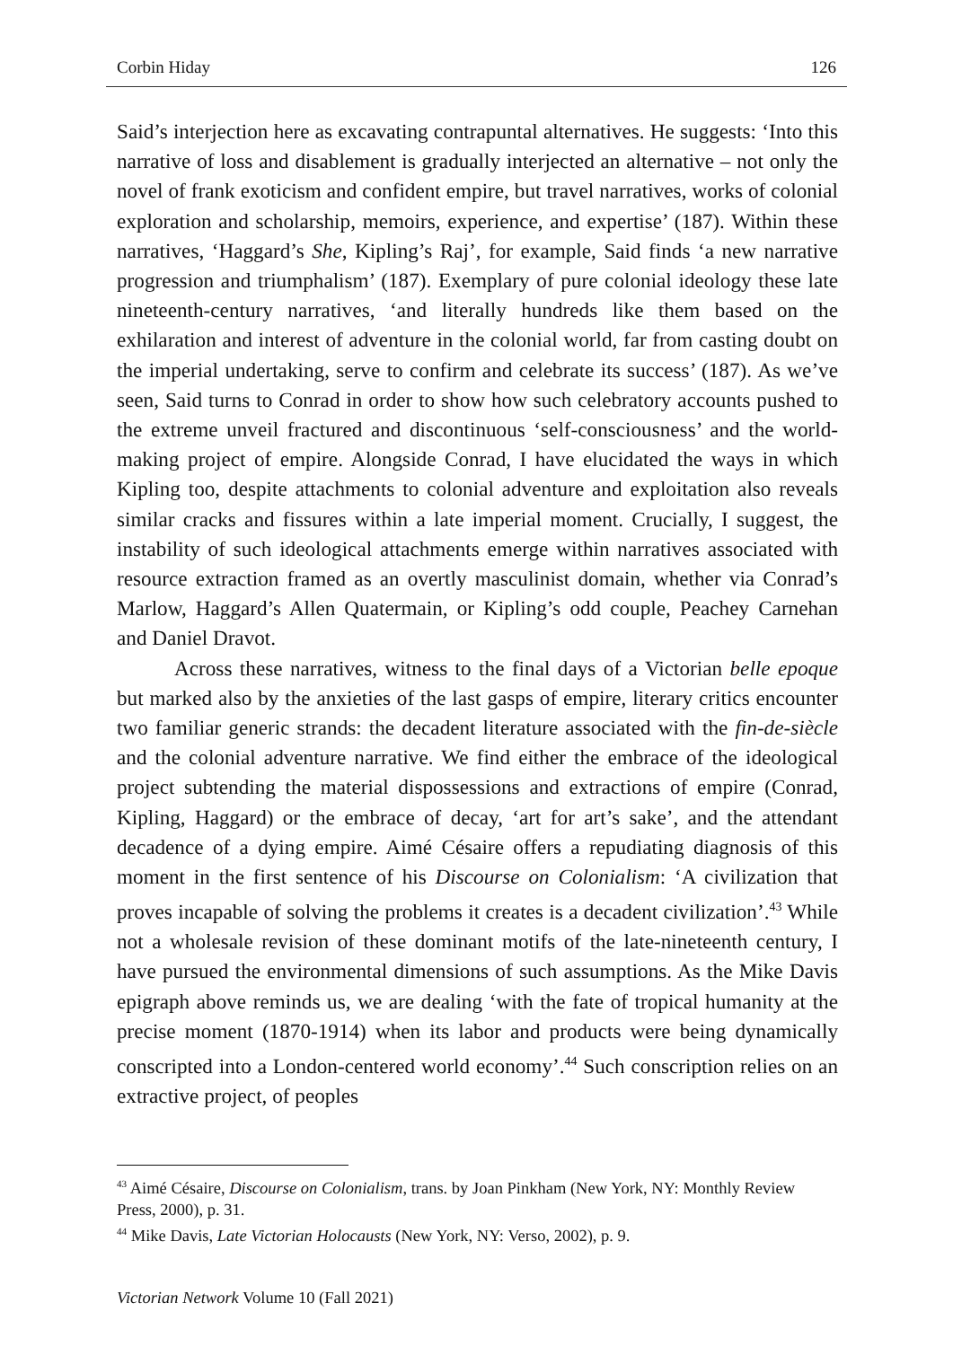Corbin Hiday 126
Said’s interjection here as excavating contrapuntal alternatives. He suggests: ‘Into this narrative of loss and disablement is gradually interjected an alternative – not only the novel of frank exoticism and confident empire, but travel narratives, works of colonial exploration and scholarship, memoirs, experience, and expertise’ (187). Within these narratives, ‘Haggard’s She, Kipling’s Raj’, for example, Said finds ‘a new narrative progression and triumphalism’ (187). Exemplary of pure colonial ideology these late nineteenth-century narratives, ‘and literally hundreds like them based on the exhilaration and interest of adventure in the colonial world, far from casting doubt on the imperial undertaking, serve to confirm and celebrate its success’ (187). As we’ve seen, Said turns to Conrad in order to show how such celebratory accounts pushed to the extreme unveil fractured and discontinuous ‘self-consciousness’ and the world-making project of empire. Alongside Conrad, I have elucidated the ways in which Kipling too, despite attachments to colonial adventure and exploitation also reveals similar cracks and fissures within a late imperial moment. Crucially, I suggest, the instability of such ideological attachments emerge within narratives associated with resource extraction framed as an overtly masculinist domain, whether via Conrad’s Marlow, Haggard’s Allen Quatermain, or Kipling’s odd couple, Peachey Carnehan and Daniel Dravot.
Across these narratives, witness to the final days of a Victorian belle epoque but marked also by the anxieties of the last gasps of empire, literary critics encounter two familiar generic strands: the decadent literature associated with the fin-de-siècle and the colonial adventure narrative. We find either the embrace of the ideological project subtending the material dispossessions and extractions of empire (Conrad, Kipling, Haggard) or the embrace of decay, ‘art for art’s sake’, and the attendant decadence of a dying empire. Aimé Césaire offers a repudiating diagnosis of this moment in the first sentence of his Discourse on Colonialism: ‘A civilization that proves incapable of solving the problems it creates is a decadent civilization’.<sup>43</sup> While not a wholesale revision of these dominant motifs of the late-nineteenth century, I have pursued the environmental dimensions of such assumptions. As the Mike Davis epigraph above reminds us, we are dealing ‘with the fate of tropical humanity at the precise moment (1870-1914) when its labor and products were being dynamically conscripted into a London-centered world economy’.<sup>44</sup> Such conscription relies on an extractive project, of peoples
<sup>43</sup> Aimé Césaire, Discourse on Colonialism, trans. by Joan Pinkham (New York, NY: Monthly Review Press, 2000), p. 31.
<sup>44</sup> Mike Davis, Late Victorian Holocausts (New York, NY: Verso, 2002), p. 9.
Victorian Network Volume 10 (Fall 2021)